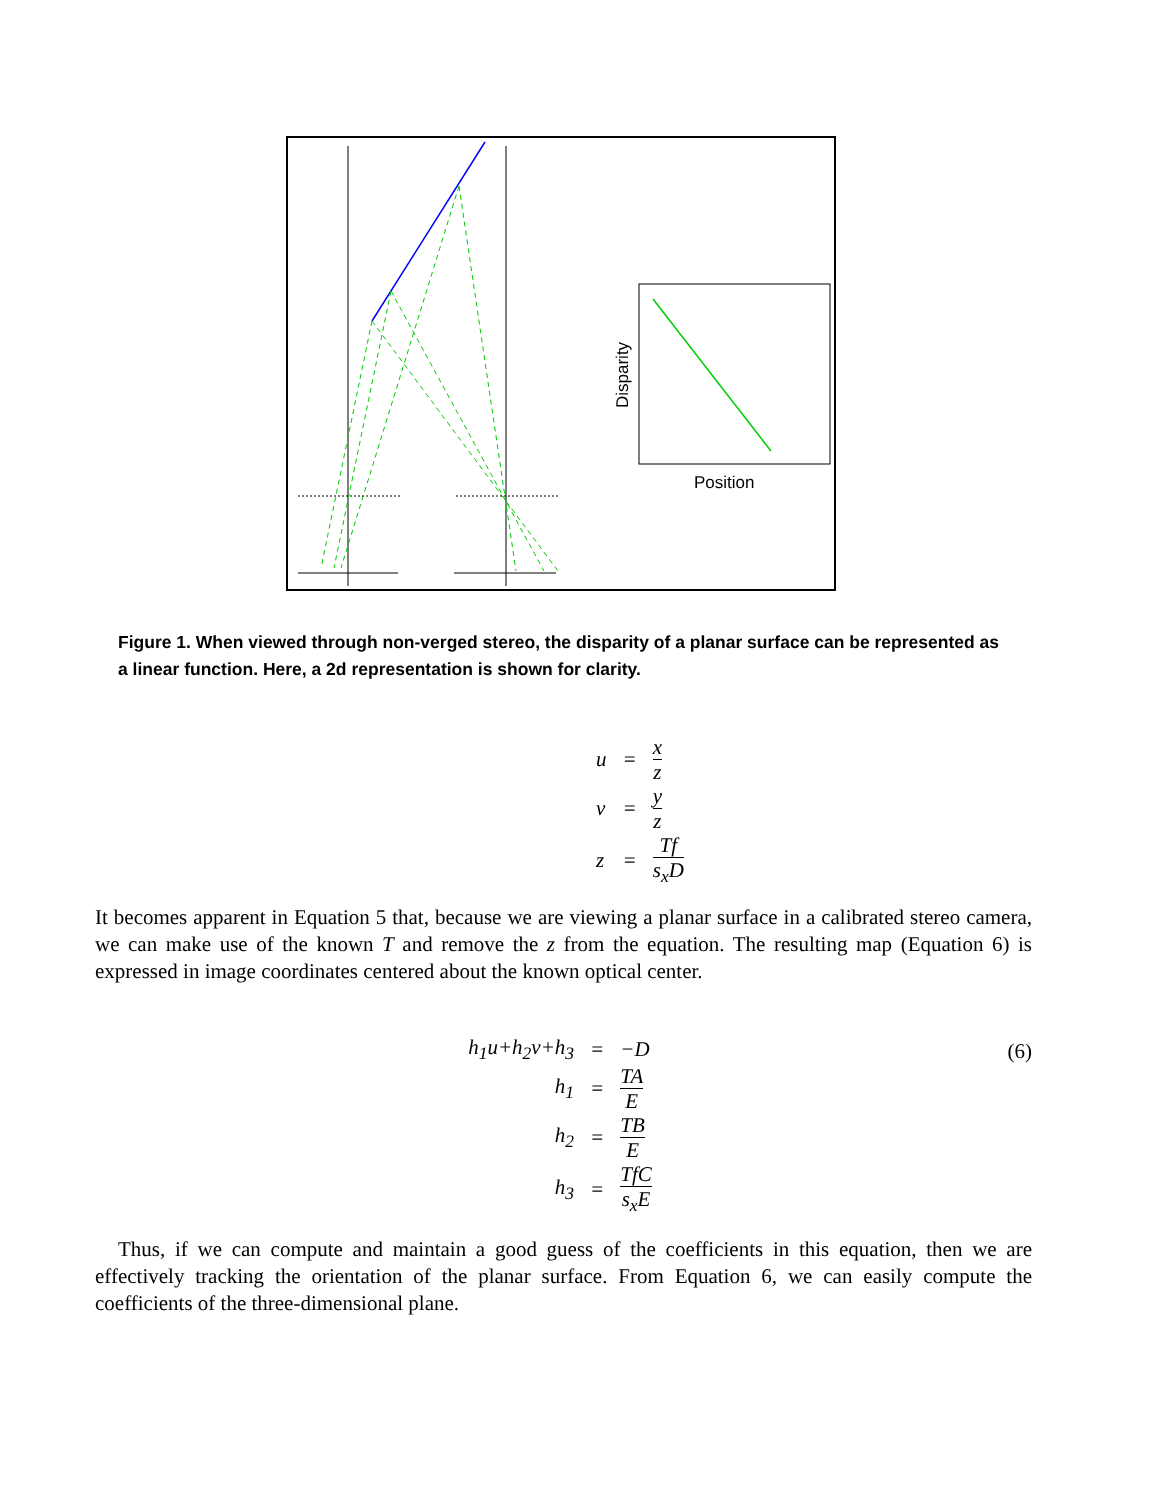Disparity
Position
Figure 1. When viewed through non-verged stereo, the disparity of a planar surface can be represented as a linear function. Here, a 2d representation is shown for clarity.
| u | = | x z |
| v | = | y z |
| z | = | Tf s<sub>x</sub>D |
It becomes apparent in Equation 5 that, because we are viewing a planar surface in a calibrated stereo camera, we can make use of the known T and remove the z from the equation. The resulting map (Equation 6) is expressed in image coordinates centered about the known optical center.
(6)
| h<sub>1</sub>u+h<sub>2</sub>v+h<sub>3</sub> | = | −D |
| h<sub>1</sub> | = | TA E |
| h<sub>2</sub> | = | TB E |
| h<sub>3</sub> | = | TfC s<sub>x</sub>E |
Thus, if we can compute and maintain a good guess of the coefficients in this equation, then we are effectively tracking the orientation of the planar surface. From Equation 6, we can easily compute the coefficients of the three-dimensional plane.